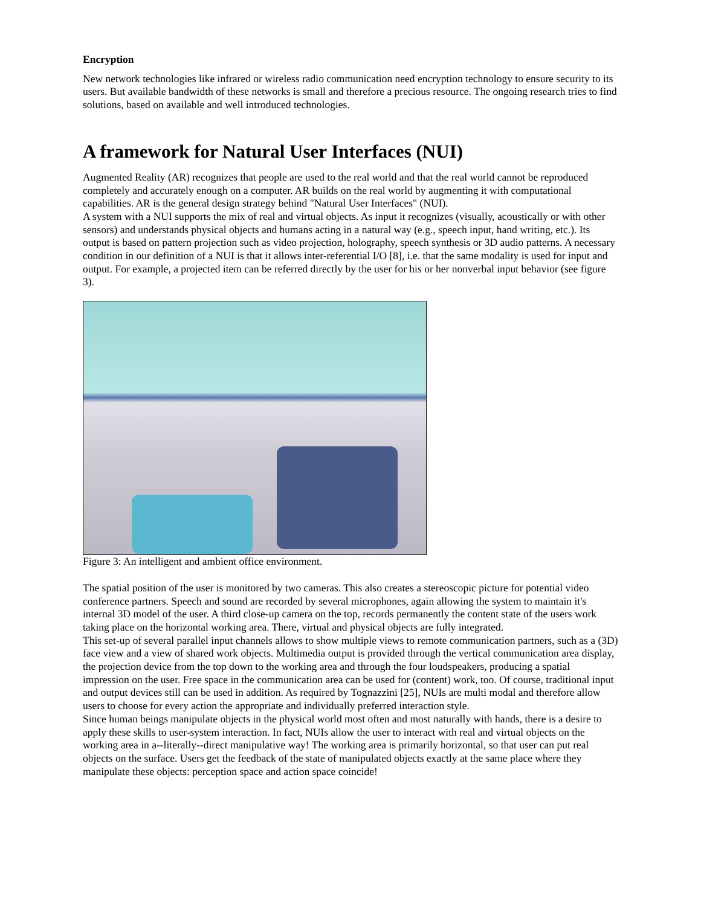Encryption
New network technologies like infrared or wireless radio communication need encryption technology to ensure security to its users. But available bandwidth of these networks is small and therefore a precious resource. The ongoing research tries to find solutions, based on available and well introduced technologies.
A framework for Natural User Interfaces (NUI)
Augmented Reality (AR) recognizes that people are used to the real world and that the real world cannot be reproduced completely and accurately enough on a computer. AR builds on the real world by augmenting it with computational capabilities. AR is the general design strategy behind "Natural User Interfaces" (NUI).
A system with a NUI supports the mix of real and virtual objects. As input it recognizes (visually, acoustically or with other sensors) and understands physical objects and humans acting in a natural way (e.g., speech input, hand writing, etc.). Its output is based on pattern projection such as video projection, holography, speech synthesis or 3D audio patterns. A necessary condition in our definition of a NUI is that it allows inter-referential I/O [8], i.e. that the same modality is used for input and output. For example, a projected item can be referred directly by the user for his or her nonverbal input behavior (see figure 3).
Figure 3: An intelligent and ambient office environment.
The spatial position of the user is monitored by two cameras. This also creates a stereoscopic picture for potential video conference partners. Speech and sound are recorded by several microphones, again allowing the system to maintain it's internal 3D model of the user. A third close-up camera on the top, records permanently the content state of the users work taking place on the horizontal working area. There, virtual and physical objects are fully integrated.
This set-up of several parallel input channels allows to show multiple views to remote communication partners, such as a (3D) face view and a view of shared work objects. Multimedia output is provided through the vertical communication area display, the projection device from the top down to the working area and through the four loudspeakers, producing a spatial impression on the user. Free space in the communication area can be used for (content) work, too. Of course, traditional input and output devices still can be used in addition. As required by Tognazzini [25], NUIs are multi modal and therefore allow users to choose for every action the appropriate and individually preferred interaction style.
Since human beings manipulate objects in the physical world most often and most naturally with hands, there is a desire to apply these skills to user-system interaction. In fact, NUIs allow the user to interact with real and virtual objects on the working area in a--literally--direct manipulative way! The working area is primarily horizontal, so that user can put real objects on the surface. Users get the feedback of the state of manipulated objects exactly at the same place where they manipulate these objects: perception space and action space coincide!